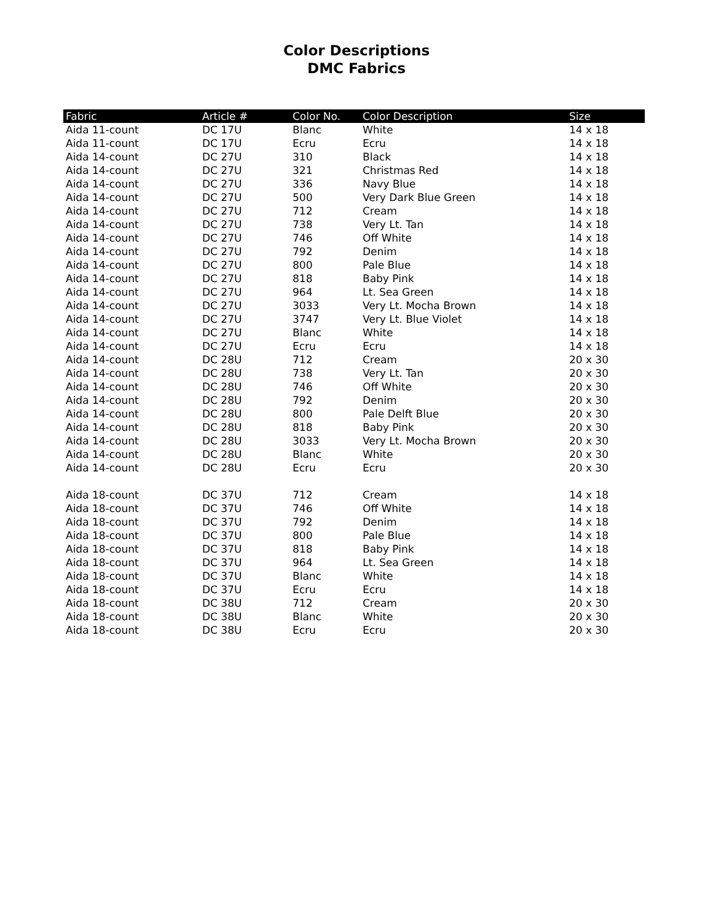Color Descriptions
DMC Fabrics
| Fabric | Article # | Color No. | Color Description | Size |
| --- | --- | --- | --- | --- |
| Aida 11-count | DC 17U | Blanc | White | 14 x 18 |
| Aida 11-count | DC 17U | Ecru | Ecru | 14 x 18 |
| Aida 14-count | DC 27U | 310 | Black | 14 x 18 |
| Aida 14-count | DC 27U | 321 | Christmas Red | 14 x 18 |
| Aida 14-count | DC 27U | 336 | Navy Blue | 14 x 18 |
| Aida 14-count | DC 27U | 500 | Very Dark Blue Green | 14 x 18 |
| Aida 14-count | DC 27U | 712 | Cream | 14 x 18 |
| Aida 14-count | DC 27U | 738 | Very Lt. Tan | 14 x 18 |
| Aida 14-count | DC 27U | 746 | Off White | 14 x 18 |
| Aida 14-count | DC 27U | 792 | Denim | 14 x 18 |
| Aida 14-count | DC 27U | 800 | Pale Blue | 14 x 18 |
| Aida 14-count | DC 27U | 818 | Baby Pink | 14 x 18 |
| Aida 14-count | DC 27U | 964 | Lt. Sea Green | 14 x 18 |
| Aida 14-count | DC 27U | 3033 | Very Lt. Mocha Brown | 14 x 18 |
| Aida 14-count | DC 27U | 3747 | Very Lt. Blue Violet | 14 x 18 |
| Aida 14-count | DC 27U | Blanc | White | 14 x 18 |
| Aida 14-count | DC 27U | Ecru | Ecru | 14 x 18 |
| Aida 14-count | DC 28U | 712 | Cream | 20 x 30 |
| Aida 14-count | DC 28U | 738 | Very Lt. Tan | 20 x 30 |
| Aida 14-count | DC 28U | 746 | Off White | 20 x 30 |
| Aida 14-count | DC 28U | 792 | Denim | 20 x 30 |
| Aida 14-count | DC 28U | 800 | Pale Delft Blue | 20 x 30 |
| Aida 14-count | DC 28U | 818 | Baby Pink | 20 x 30 |
| Aida 14-count | DC 28U | 3033 | Very Lt. Mocha Brown | 20 x 30 |
| Aida 14-count | DC 28U | Blanc | White | 20 x 30 |
| Aida 14-count | DC 28U | Ecru | Ecru | 20 x 30 |
| Aida 18-count | DC 37U | 712 | Cream | 14 x 18 |
| Aida 18-count | DC 37U | 746 | Off White | 14 x 18 |
| Aida 18-count | DC 37U | 792 | Denim | 14 x 18 |
| Aida 18-count | DC 37U | 800 | Pale Blue | 14 x 18 |
| Aida 18-count | DC 37U | 818 | Baby Pink | 14 x 18 |
| Aida 18-count | DC 37U | 964 | Lt. Sea Green | 14 x 18 |
| Aida 18-count | DC 37U | Blanc | White | 14 x 18 |
| Aida 18-count | DC 37U | Ecru | Ecru | 14 x 18 |
| Aida 18-count | DC 38U | 712 | Cream | 20 x 30 |
| Aida 18-count | DC 38U | Blanc | White | 20 x 30 |
| Aida 18-count | DC 38U | Ecru | Ecru | 20 x 30 |